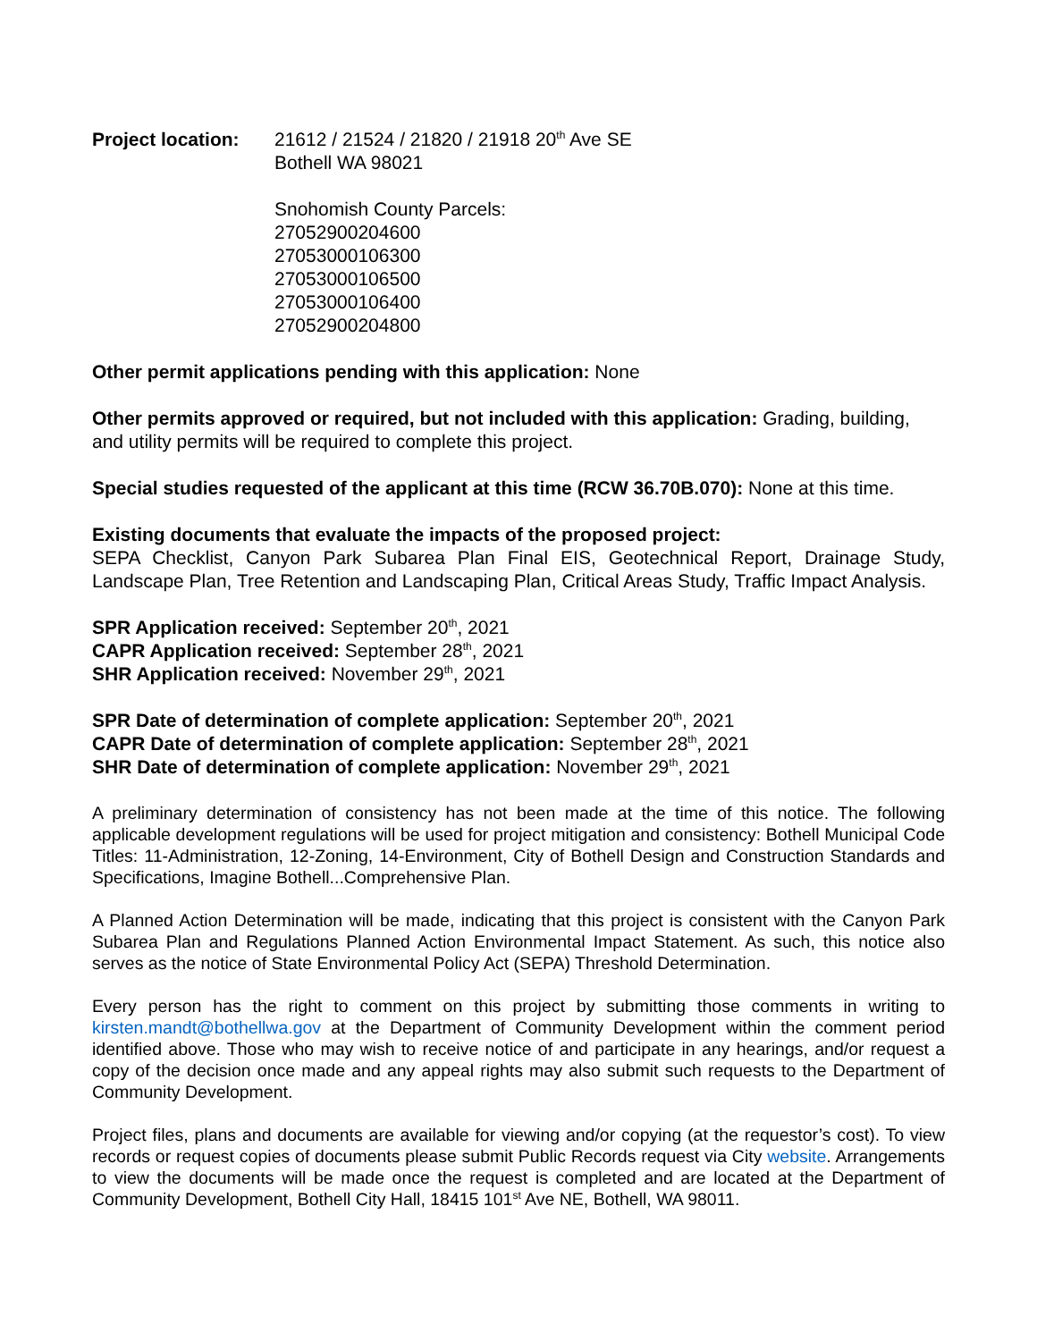Project location:
21612 / 21524 / 21820 / 21918 20<sup>th</sup> Ave SE
Bothell WA 98021
Snohomish County Parcels:
27052900204600
27053000106300
27053000106500
27053000106400
27052900204800
Other permit applications pending with this application: None
Other permits approved or required, but not included with this application: Grading, building, and utility permits will be required to complete this project.
Special studies requested of the applicant at this time (RCW 36.70B.070): None at this time.
Existing documents that evaluate the impacts of the proposed project:
SEPA Checklist, Canyon Park Subarea Plan Final EIS, Geotechnical Report, Drainage Study, Landscape Plan, Tree Retention and Landscaping Plan, Critical Areas Study, Traffic Impact Analysis.
SPR Application received: September 20<sup>th</sup>, 2021
CAPR Application received: September 28<sup>th</sup>, 2021
SHR Application received: November 29<sup>th</sup>, 2021
SPR Date of determination of complete application: September 20<sup>th</sup>, 2021
CAPR Date of determination of complete application: September 28<sup>th</sup>, 2021
SHR Date of determination of complete application: November 29<sup>th</sup>, 2021
A preliminary determination of consistency has not been made at the time of this notice. The following applicable development regulations will be used for project mitigation and consistency: Bothell Municipal Code Titles: 11-Administration, 12-Zoning, 14-Environment, City of Bothell Design and Construction Standards and Specifications, Imagine Bothell...Comprehensive Plan.
A Planned Action Determination will be made, indicating that this project is consistent with the Canyon Park Subarea Plan and Regulations Planned Action Environmental Impact Statement. As such, this notice also serves as the notice of State Environmental Policy Act (SEPA) Threshold Determination.
Every person has the right to comment on this project by submitting those comments in writing to kirsten.mandt@bothellwa.gov at the Department of Community Development within the comment period identified above. Those who may wish to receive notice of and participate in any hearings, and/or request a copy of the decision once made and any appeal rights may also submit such requests to the Department of Community Development.
Project files, plans and documents are available for viewing and/or copying (at the requestor’s cost). To view records or request copies of documents please submit Public Records request via City website. Arrangements to view the documents will be made once the request is completed and are located at the Department of Community Development, Bothell City Hall, 18415 101<sup>st</sup> Ave NE, Bothell, WA 98011.